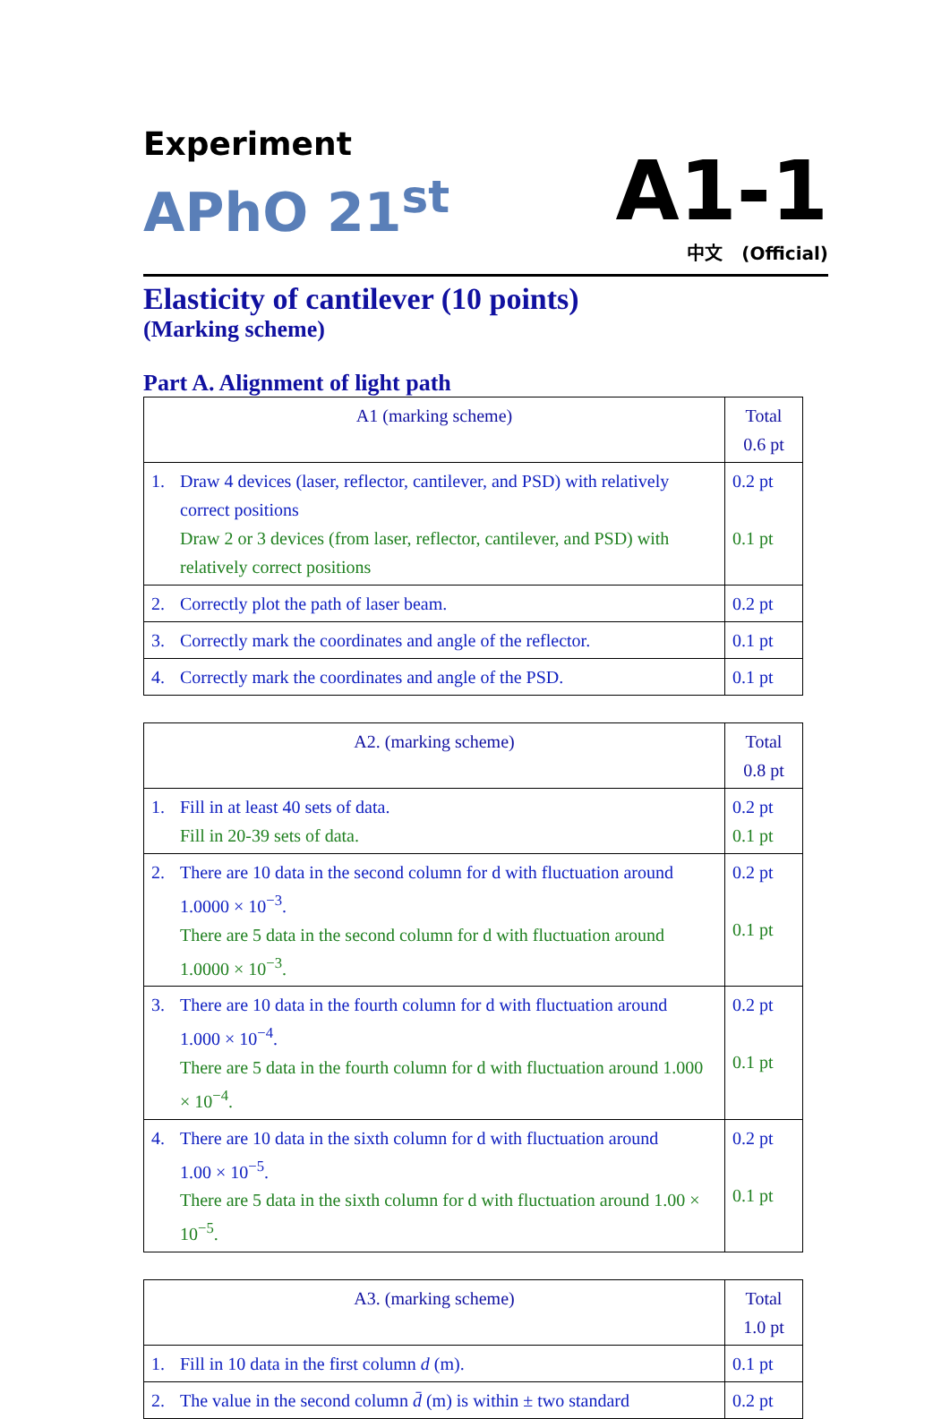Experiment
APhO 21<sup>st</sup>
A1-1
中文 (Official)
Elasticity of cantilever (10 points)
(Marking scheme)
Part A. Alignment of light path
| A1 (marking scheme) | Total 0.6 pt |
| --- | --- |
| 1. Draw 4 devices (laser, reflector, cantilever, and PSD) with relatively correct positions Draw 2 or 3 devices (from laser, reflector, cantilever, and PSD) with relatively correct positions | 0.2 pt 0.1 pt |
| 2. Correctly plot the path of laser beam. | 0.2 pt |
| 3. Correctly mark the coordinates and angle of the reflector. | 0.1 pt |
| 4. Correctly mark the coordinates and angle of the PSD. | 0.1 pt |
| A2. (marking scheme) | Total 0.8 pt |
| --- | --- |
| 1. Fill in at least 40 sets of data. Fill in 20-39 sets of data. | 0.2 pt 0.1 pt |
| 2. There are 10 data in the second column for d with fluctuation around 1.0000 × 10<sup>−3</sup>. There are 5 data in the second column for d with fluctuation around 1.0000 × 10<sup>−3</sup>. | 0.2 pt 0.1 pt |
| 3. There are 10 data in the fourth column for d with fluctuation around 1.000 × 10<sup>−4</sup>. There are 5 data in the fourth column for d with fluctuation around 1.000 × 10<sup>−4</sup>. | 0.2 pt 0.1 pt |
| 4. There are 10 data in the sixth column for d with fluctuation around 1.00 × 10<sup>−5</sup>. There are 5 data in the sixth column for d with fluctuation around 1.00 × 10<sup>−5</sup>. | 0.2 pt 0.1 pt |
| A3. (marking scheme) | Total 1.0 pt |
| --- | --- |
| 1. Fill in 10 data in the first column d (m). | 0.1 pt |
| 2. The value in the second column d̄ (m) is within ± two standard | 0.2 pt |